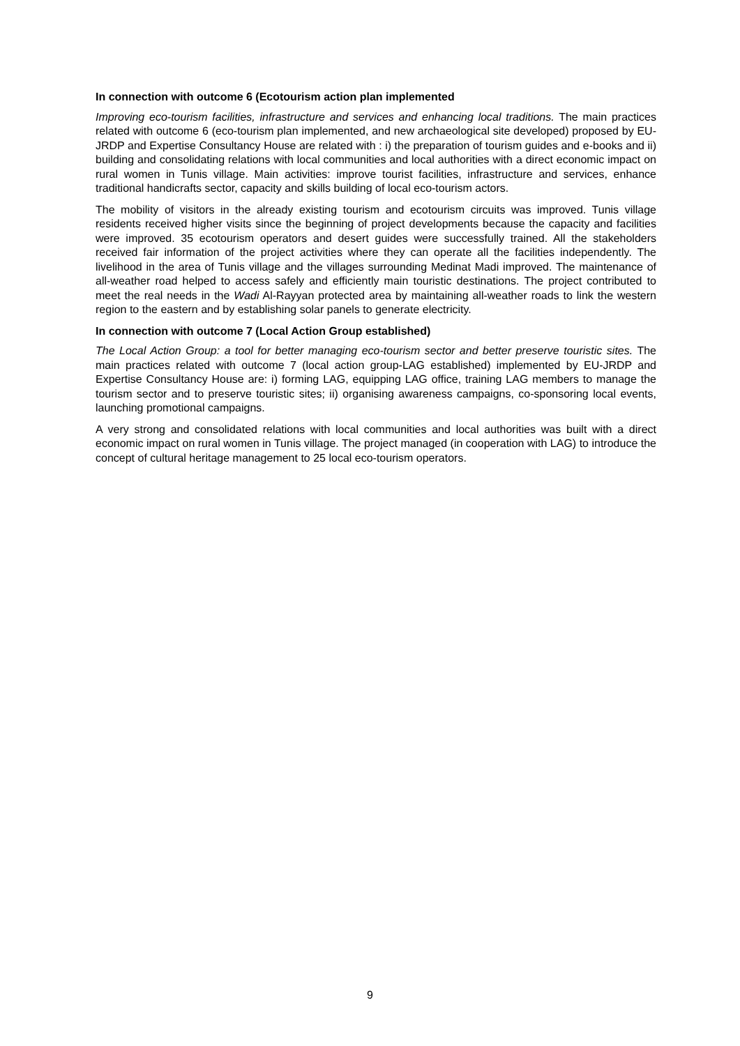In connection with outcome 6 (Ecotourism action plan implemented
Improving eco-tourism facilities, infrastructure and services and enhancing local traditions. The main practices related with outcome 6 (eco-tourism plan implemented, and new archaeological site developed) proposed by EU-JRDP and Expertise Consultancy House are related with : i) the preparation of tourism guides and e-books and ii) building and consolidating relations with local communities and local authorities with a direct economic impact on rural women in Tunis village. Main activities: improve tourist facilities, infrastructure and services, enhance traditional handicrafts sector, capacity and skills building of local eco-tourism actors.
The mobility of visitors in the already existing tourism and ecotourism circuits was improved. Tunis village residents received higher visits since the beginning of project developments because the capacity and facilities were improved. 35 ecotourism operators and desert guides were successfully trained. All the stakeholders received fair information of the project activities where they can operate all the facilities independently. The livelihood in the area of Tunis village and the villages surrounding Medinat Madi improved. The maintenance of all-weather road helped to access safely and efficiently main touristic destinations. The project contributed to meet the real needs in the Wadi Al-Rayyan protected area by maintaining all-weather roads to link the western region to the eastern and by establishing solar panels to generate electricity.
In connection with outcome 7 (Local Action Group established)
The Local Action Group: a tool for better managing eco-tourism sector and better preserve touristic sites. The main practices related with outcome 7 (local action group-LAG established) implemented by EU-JRDP and Expertise Consultancy House are: i) forming LAG, equipping LAG office, training LAG members to manage the tourism sector and to preserve touristic sites; ii) organising awareness campaigns, co-sponsoring local events, launching promotional campaigns.
A very strong and consolidated relations with local communities and local authorities was built with a direct economic impact on rural women in Tunis village. The project managed (in cooperation with LAG) to introduce the concept of cultural heritage management to 25 local eco-tourism operators.
9